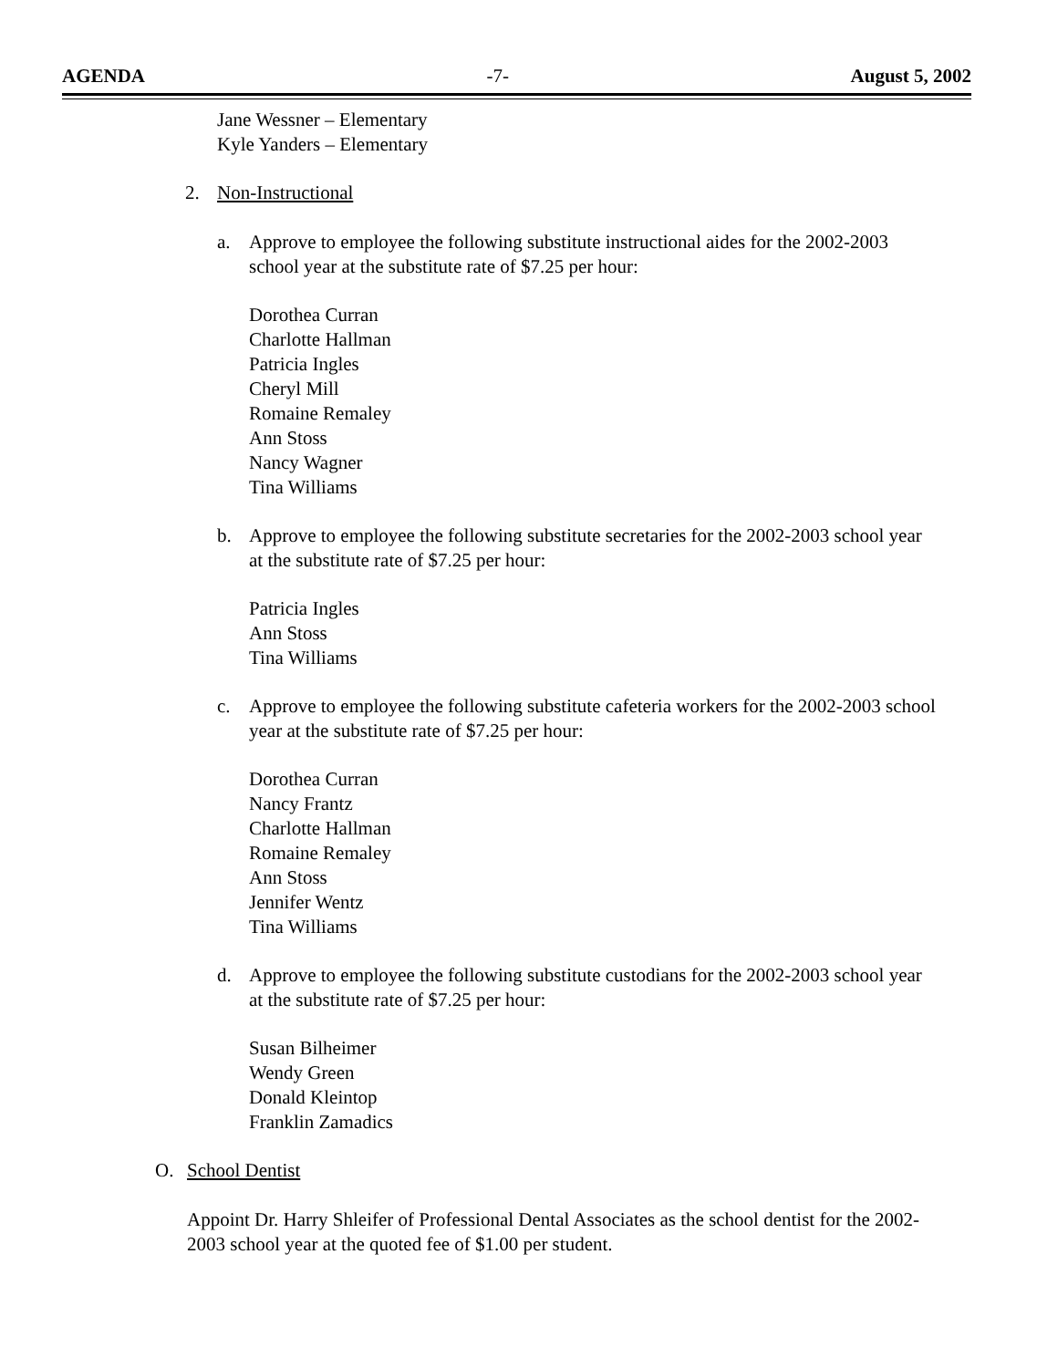AGENDA -7- August 5, 2002
Jane Wessner – Elementary
Kyle Yanders – Elementary
2. Non-Instructional
a. Approve to employee the following substitute instructional aides for the 2002-2003 school year at the substitute rate of $7.25 per hour:
Dorothea Curran
Charlotte Hallman
Patricia Ingles
Cheryl Mill
Romaine Remaley
Ann Stoss
Nancy Wagner
Tina Williams
b. Approve to employee the following substitute secretaries for the 2002-2003 school year at the substitute rate of $7.25 per hour:
Patricia Ingles
Ann Stoss
Tina Williams
c. Approve to employee the following substitute cafeteria workers for the 2002-2003 school year at the substitute rate of $7.25 per hour:
Dorothea Curran
Nancy Frantz
Charlotte Hallman
Romaine Remaley
Ann Stoss
Jennifer Wentz
Tina Williams
d. Approve to employee the following substitute custodians for the 2002-2003 school year at the substitute rate of $7.25 per hour:
Susan Bilheimer
Wendy Green
Donald Kleintop
Franklin Zamadics
O. School Dentist
Appoint Dr. Harry Shleifer of Professional Dental Associates as the school dentist for the 2002-2003 school year at the quoted fee of $1.00 per student.